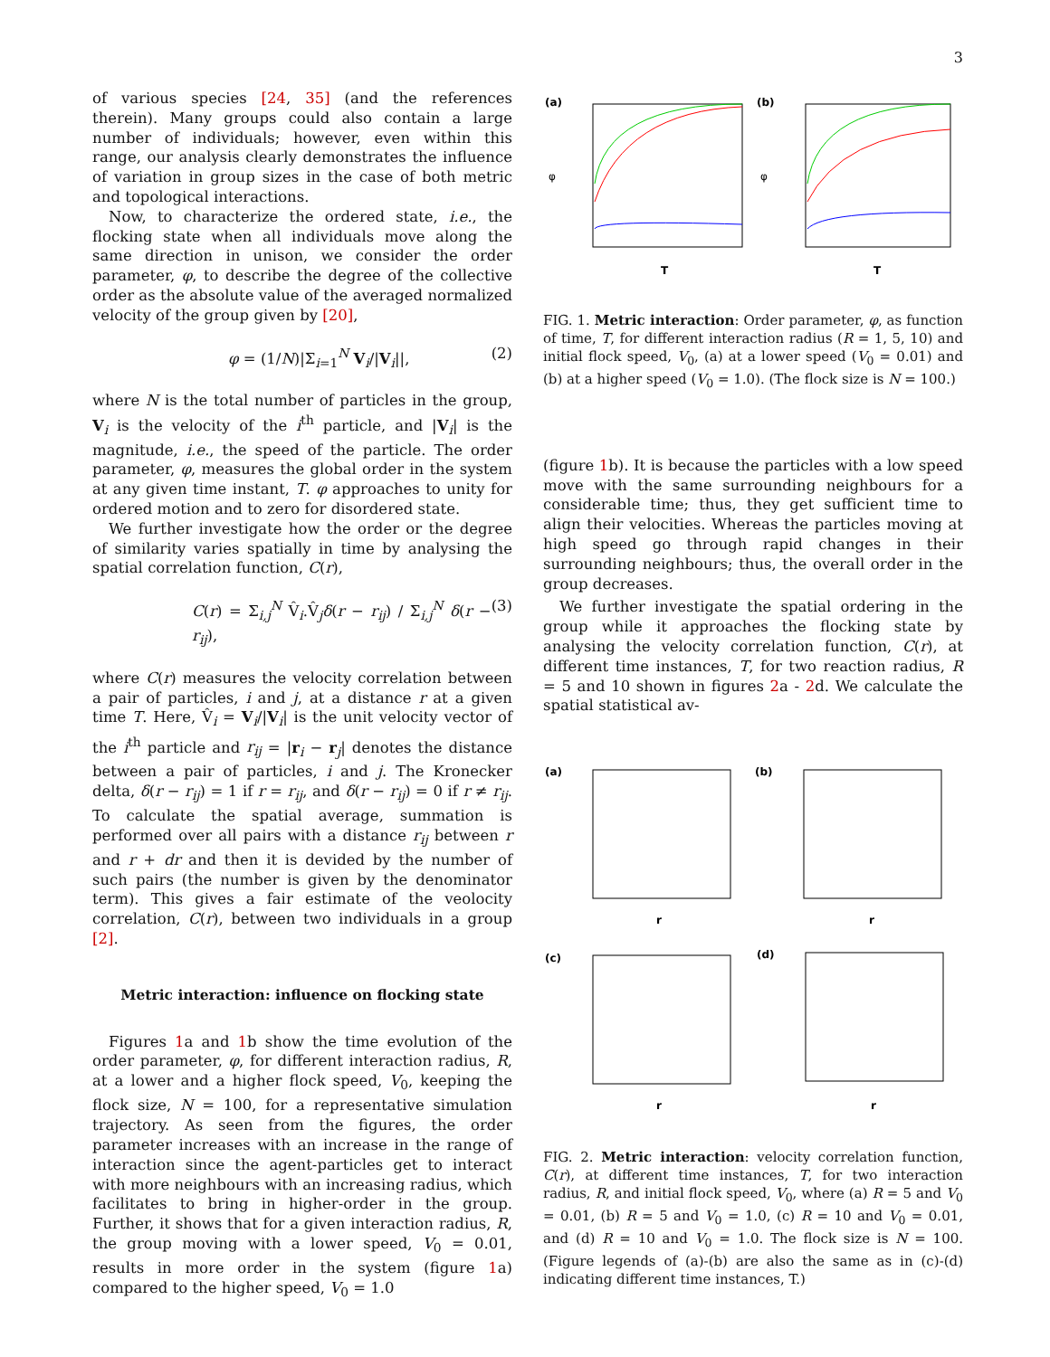3
of various species [24, 35] (and the references therein). Many groups could also contain a large number of individuals; however, even within this range, our analysis clearly demonstrates the influence of variation in group sizes in the case of both metric and topological interactions.
Now, to characterize the ordered state, i.e., the flocking state when all individuals move along the same direction in unison, we consider the order parameter, φ, to describe the degree of the collective order as the absolute value of the averaged normalized velocity of the group given by [20],
φ = (1/N)|Σ<sub>i=1</sub><sup>N</sup> V<sub>i</sub>/|V<sub>i</sub>||, (2)
where N is the total number of particles in the group, V<sub>i</sub> is the velocity of the i<sup>th</sup> particle, and |V<sub>i</sub>| is the magnitude, i.e., the speed of the particle. The order parameter, φ, measures the global order in the system at any given time instant, T. φ approaches to unity for ordered motion and to zero for disordered state.
We further investigate how the order or the degree of similarity varies spatially in time by analysing the spatial correlation function, C(r),
C(r) = Σ<sub>i,j</sub><sup>N</sup> V̂<sub>i</sub>.V̂<sub>j</sub>δ(r − r<sub>ij</sub>) / Σ<sub>i,j</sub><sup>N</sup> δ(r − r<sub>ij</sub>), (3)
where C(r) measures the velocity correlation between a pair of particles, i and j, at a distance r at a given time T. Here, V̂<sub>i</sub> = V<sub>i</sub>/|V<sub>i</sub>| is the unit velocity vector of the i<sup>th</sup> particle and r<sub>ij</sub> = |r<sub>i</sub> − r<sub>j</sub>| denotes the distance between a pair of particles, i and j. The Kronecker delta, δ(r − r<sub>ij</sub>) = 1 if r = r<sub>ij</sub>, and δ(r − r<sub>ij</sub>) = 0 if r ≠ r<sub>ij</sub>. To calculate the spatial average, summation is performed over all pairs with a distance r<sub>ij</sub> between r and r + dr and then it is devided by the number of such pairs (the number is given by the denominator term). This gives a fair estimate of the veolocity correlation, C(r), between two individuals in a group [2].
Metric interaction: influence on flocking state
Figures 1a and 1b show the time evolution of the order parameter, φ, for different interaction radius, R, at a lower and a higher flock speed, V<sub>0</sub>, keeping the flock size, N = 100, for a representative simulation trajectory. As seen from the figures, the order parameter increases with an increase in the range of interaction since the agent-particles get to interact with more neighbours with an increasing radius, which facilitates to bring in higher-order in the group. Further, it shows that for a given interaction radius, R, the group moving with a lower speed, V<sub>0</sub> = 0.01, results in more order in the system (figure 1a) compared to the higher speed, V<sub>0</sub> = 1.0
(a)
(b)
φ
φ
T
T
FIG. 1. Metric interaction: Order parameter, φ, as function of time, T, for different interaction radius (R = 1, 5, 10) and initial flock speed, V<sub>0</sub>, (a) at a lower speed (V<sub>0</sub> = 0.01) and (b) at a higher speed (V<sub>0</sub> = 1.0). (The flock size is N = 100.)
(figure 1b). It is because the particles with a low speed move with the same surrounding neighbours for a considerable time; thus, they get sufficient time to align their velocities. Whereas the particles moving at high speed go through rapid changes in their surrounding neighbours; thus, the overall order in the group decreases.
We further investigate the spatial ordering in the group while it approaches the flocking state by analysing the velocity correlation function, C(r), at different time instances, T, for two reaction radius, R = 5 and 10 shown in figures 2a - 2d. We calculate the spatial statistical av-
(a)
(b)
(c)
(d)
r
r
r
r
FIG. 2. Metric interaction: velocity correlation function, C(r), at different time instances, T, for two interaction radius, R, and initial flock speed, V<sub>0</sub>, where (a) R = 5 and V<sub>0</sub> = 0.01, (b) R = 5 and V<sub>0</sub> = 1.0, (c) R = 10 and V<sub>0</sub> = 0.01, and (d) R = 10 and V<sub>0</sub> = 1.0. The flock size is N = 100. (Figure legends of (a)-(b) are also the same as in (c)-(d) indicating different time instances, T.)